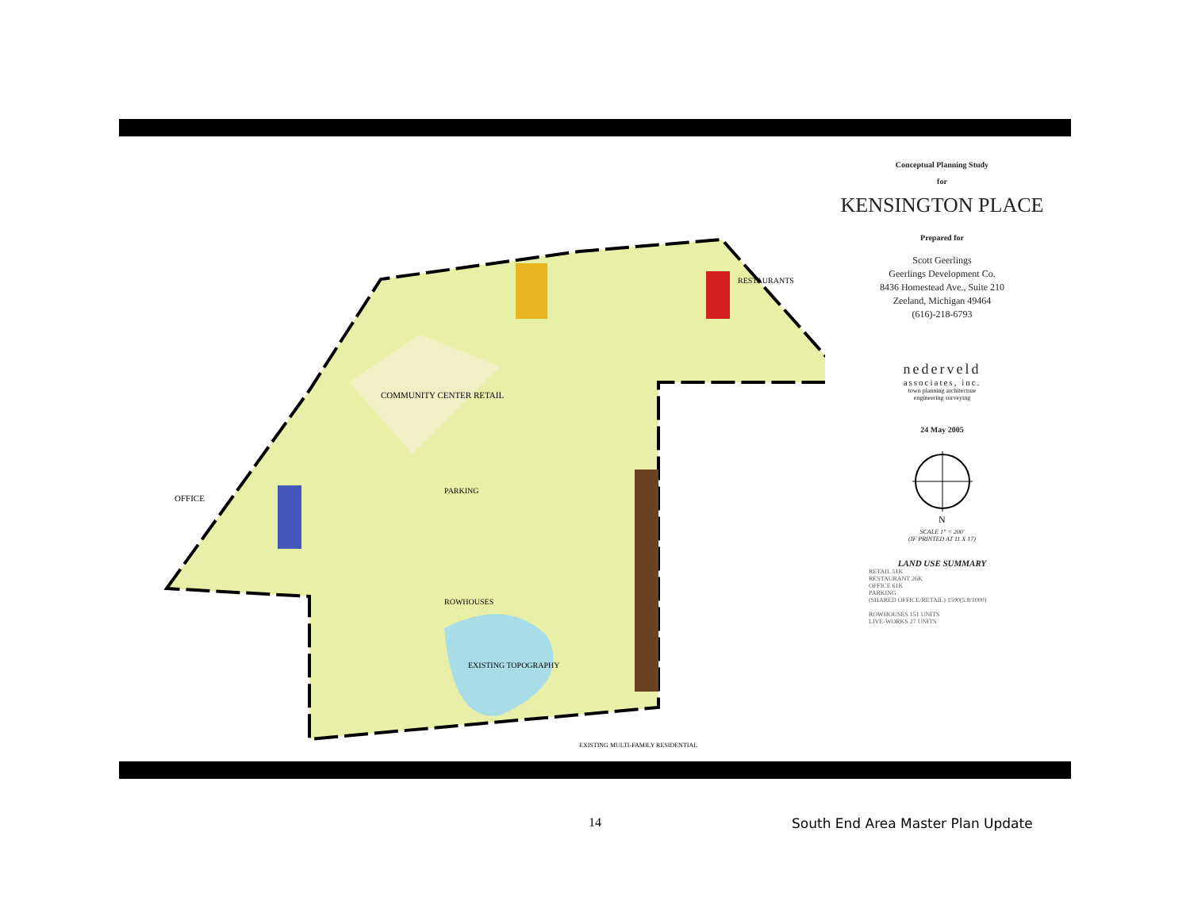COMMUNITY CENTER RETAIL
OFFICE
PARKING
ROWHOUSES
EXISTING TOPOGRAPHY
RESTAURANTS
EXISTING MULTI-FAMILY RESIDENTIAL
Conceptual Planning Study
for
KENSINGTON PLACE
Prepared for
Scott Geerlings
Geerlings Development Co.
8436 Homestead Ave., Suite 210
Zeeland, Michigan 49464
(616)-218-6793
nederveld
associates, inc.
town planning architecture
engineering surveying
24 May 2005
N
SCALE 1" = 200'
(IF PRINTED AT 11 X 17)
LAND USE SUMMARY
RETAIL 51K
RESTAURANT 26K
OFFICE 61K
PARKING
(SHARED OFFICE/RETAIL) 1590(5.8/1000)
ROWHOUSES 151 UNITS
LIVE-WORKS 27 UNITS
14
South End Area Master Plan Update